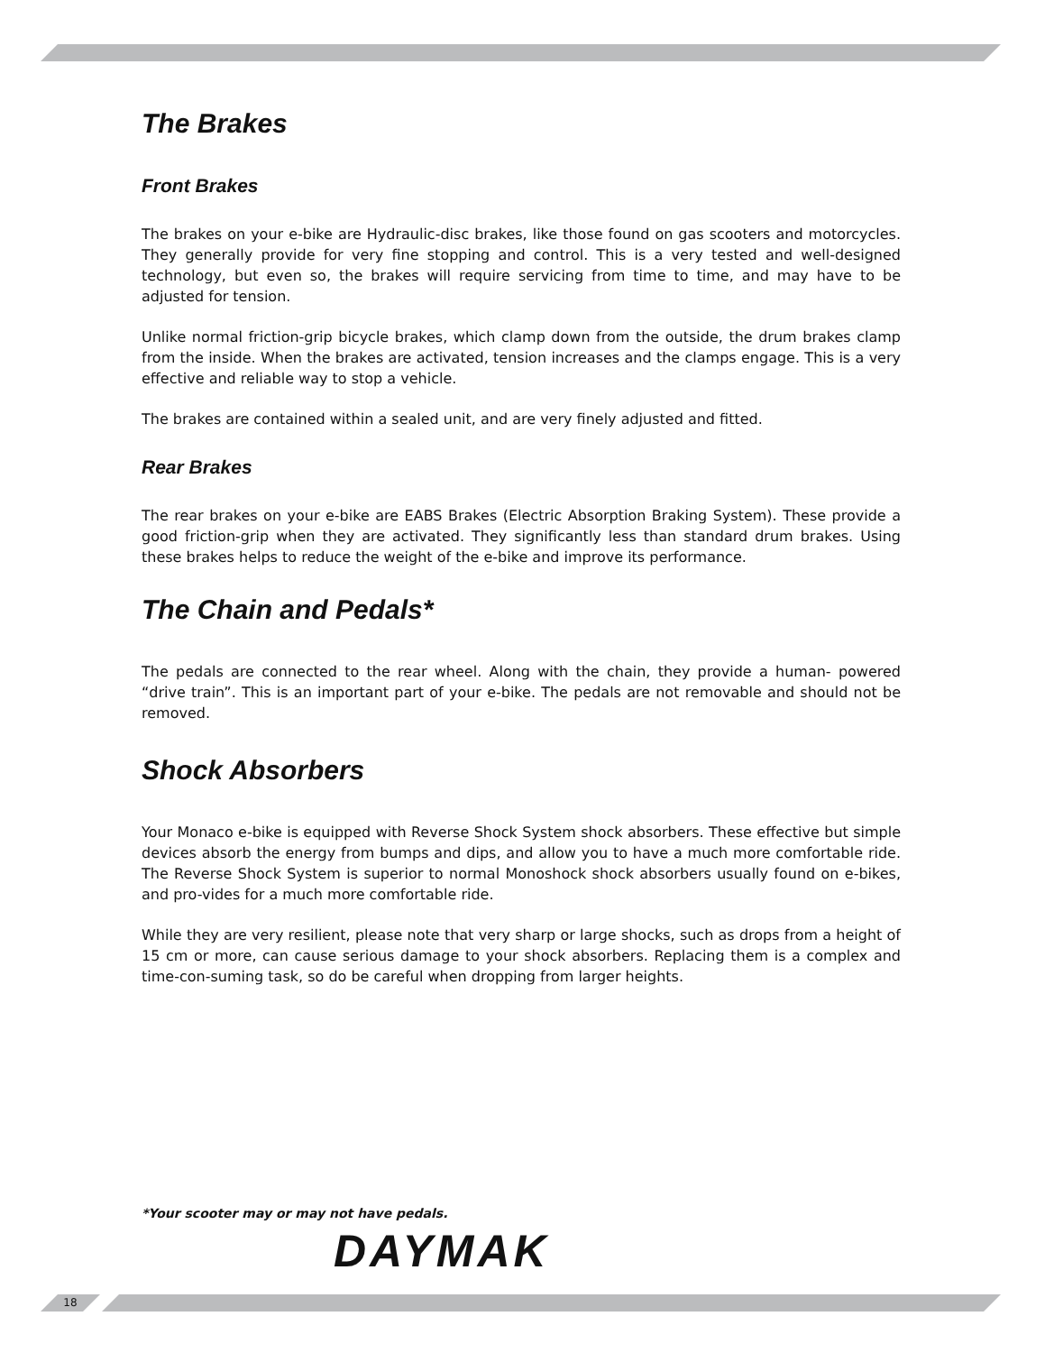The Brakes
Front Brakes
The brakes on your e-bike are Hydraulic-disc brakes, like those found on gas scooters and motorcycles. They generally provide for very fine stopping and control. This is a very tested and well-designed technology, but even so, the brakes will require servicing from time to time, and may have to be adjusted for tension.
Unlike normal friction-grip bicycle brakes, which clamp down from the outside, the drum brakes clamp from the inside. When the brakes are activated, tension increases and the clamps engage. This is a very effective and reliable way to stop a vehicle.
The brakes are contained within a sealed unit, and are very finely adjusted and fitted.
Rear Brakes
The rear brakes on your e-bike are EABS Brakes (Electric Absorption Braking System). These provide a good friction-grip when they are activated. They significantly less than standard drum brakes. Using these brakes helps to reduce the weight of the e-bike and improve its performance.
The Chain and Pedals*
The pedals are connected to the rear wheel. Along with the chain, they provide a human- powered “drive train”. This is an important part of your e-bike. The pedals are not removable and should not be removed.
Shock Absorbers
Your Monaco e-bike is equipped with Reverse Shock System shock absorbers. These effective but simple devices absorb the energy from bumps and dips, and allow you to have a much more comfortable ride. The Reverse Shock System is superior to normal Monoshock shock absorbers usually found on e-bikes, and pro-vides for a much more comfortable ride.
While they are very resilient, please note that very sharp or large shocks, such as drops from a height of 15 cm or more, can cause serious damage to your shock absorbers. Replacing them is a complex and time-con-suming task, so do be careful when dropping from larger heights.
*Your scooter may or may not have pedals.
DAYMAK
18